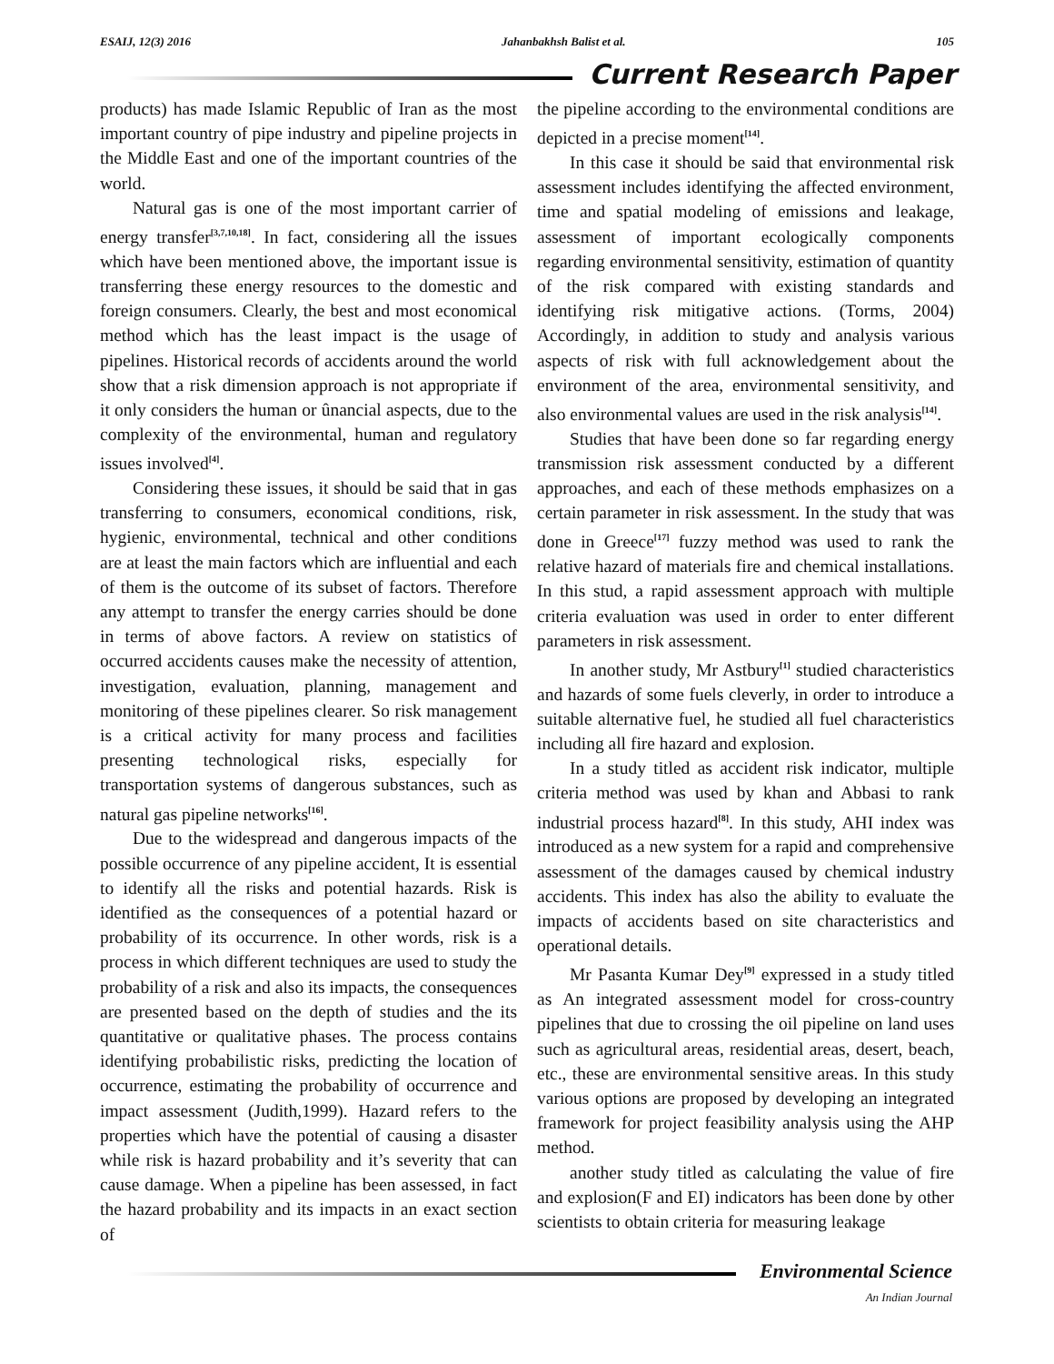ESAIJ, 12(3) 2016 Jahanbakhsh Balist et al. 105
Current Research Paper
products) has made Islamic Republic of Iran as the most important country of pipe industry and pipeline projects in the Middle East and one of the important countries of the world.
Natural gas is one of the most important carrier of energy transfer<sup>[3,7,10,18]</sup>. In fact, considering all the issues which have been mentioned above, the important issue is transferring these energy resources to the domestic and foreign consumers. Clearly, the best and most economical method which has the least impact is the usage of pipelines. Historical records of accidents around the world show that a risk dimension approach is not appropriate if it only considers the human or ûnancial aspects, due to the complexity of the environmental, human and regulatory issues involved<sup>[4]</sup>.
Considering these issues, it should be said that in gas transferring to consumers, economical conditions, risk, hygienic, environmental, technical and other conditions are at least the main factors which are influential and each of them is the outcome of its subset of factors. Therefore any attempt to transfer the energy carries should be done in terms of above factors. A review on statistics of occurred accidents causes make the necessity of attention, investigation, evaluation, planning, management and monitoring of these pipelines clearer. So risk management is a critical activity for many process and facilities presenting technological risks, especially for transportation systems of dangerous substances, such as natural gas pipeline networks<sup>[16]</sup>.
Due to the widespread and dangerous impacts of the possible occurrence of any pipeline accident, It is essential to identify all the risks and potential hazards. Risk is identified as the consequences of a potential hazard or probability of its occurrence. In other words, risk is a process in which different techniques are used to study the probability of a risk and also its impacts, the consequences are presented based on the depth of studies and the its quantitative or qualitative phases. The process contains identifying probabilistic risks, predicting the location of occurrence, estimating the probability of occurrence and impact assessment (Judith,1999). Hazard refers to the properties which have the potential of causing a disaster while risk is hazard probability and it’s severity that can cause damage. When a pipeline has been assessed, in fact the hazard probability and its impacts in an exact section of
the pipeline according to the environmental conditions are depicted in a precise moment<sup>[14]</sup>.
In this case it should be said that environmental risk assessment includes identifying the affected environment, time and spatial modeling of emissions and leakage, assessment of important ecologically components regarding environmental sensitivity, estimation of quantity of the risk compared with existing standards and identifying risk mitigative actions. (Torms, 2004) Accordingly, in addition to study and analysis various aspects of risk with full acknowledgement about the environment of the area, environmental sensitivity, and also environmental values are used in the risk analysis<sup>[14]</sup>.
Studies that have been done so far regarding energy transmission risk assessment conducted by a different approaches, and each of these methods emphasizes on a certain parameter in risk assessment. In the study that was done in Greece<sup>[17]</sup> fuzzy method was used to rank the relative hazard of materials fire and chemical installations. In this stud, a rapid assessment approach with multiple criteria evaluation was used in order to enter different parameters in risk assessment.
In another study, Mr Astbury<sup>[1]</sup> studied characteristics and hazards of some fuels cleverly, in order to introduce a suitable alternative fuel, he studied all fuel characteristics including all fire hazard and explosion.
In a study titled as accident risk indicator, multiple criteria method was used by khan and Abbasi to rank industrial process hazard<sup>[8]</sup>. In this study, AHI index was introduced as a new system for a rapid and comprehensive assessment of the damages caused by chemical industry accidents. This index has also the ability to evaluate the impacts of accidents based on site characteristics and operational details.
Mr Pasanta Kumar Dey<sup>[9]</sup> expressed in a study titled as An integrated assessment model for cross-country pipelines that due to crossing the oil pipeline on land uses such as agricultural areas, residential areas, desert, beach, etc., these are environmental sensitive areas. In this study various options are proposed by developing an integrated framework for project feasibility analysis using the AHP method.
another study titled as calculating the value of fire and explosion(F and EI) indicators has been done by other scientists to obtain criteria for measuring leakage
Environmental Science
An Indian Journal